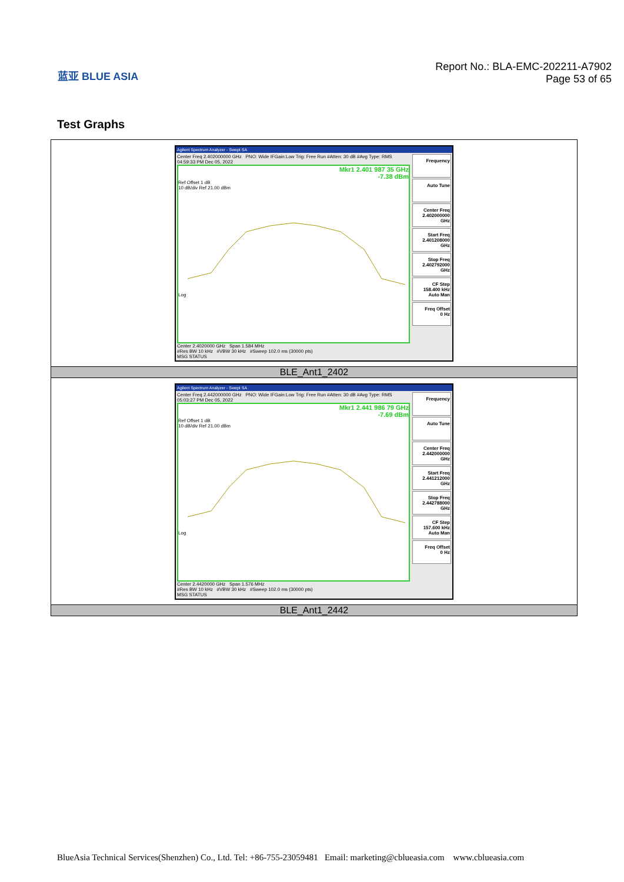蓝亚 BLUE ASIA
Report No.: BLA-EMC-202211-A7902
Page 53 of 65
Test Graphs
| Agilent Spectrum Analyzer - Swept SA Center Freq 2.402000000 GHz PNO: Wide IFGain:Low Trig: Free Run #Atten: 30 dB #Avg Type: RMS 04:59:33 PM Dec 05, 2022 Mkr1 2.401 987 35 GHz -7.38 dBm Ref Offset 1 dB 10 dB/div Ref 21.00 dBm Log Center 2.4020000 GHz Span 1.584 MHz #Res BW 10 kHz #VBW 30 kHz #Sweep 102.0 ms (30000 pts) MSG STATUS Frequency Auto Tune Center Freq 2.402000000 GHz Start Freq 2.401208000 GHz Stop Freq 2.402792000 GHz CF Step 158.400 kHz Auto Man Freq Offset 0 Hz |
| BLE_Ant1_2402 |
| Agilent Spectrum Analyzer - Swept SA Center Freq 2.442000000 GHz PNO: Wide IFGain:Low Trig: Free Run #Atten: 30 dB #Avg Type: RMS 05:03:27 PM Dec 05, 2022 Mkr1 2.441 986 79 GHz -7.69 dBm Ref Offset 1 dB 10 dB/div Ref 21.00 dBm Log Center 2.4420000 GHz Span 1.576 MHz #Res BW 10 kHz #VBW 30 kHz #Sweep 102.0 ms (30000 pts) MSG STATUS Frequency Auto Tune Center Freq 2.442000000 GHz Start Freq 2.441212000 GHz Stop Freq 2.442788000 GHz CF Step 157.600 kHz Auto Man Freq Offset 0 Hz |
| BLE_Ant1_2442 |
BlueAsia Technical Services(Shenzhen) Co., Ltd. Tel: +86-755-23059481 Email: marketing@cblueasia.com www.cblueasia.com